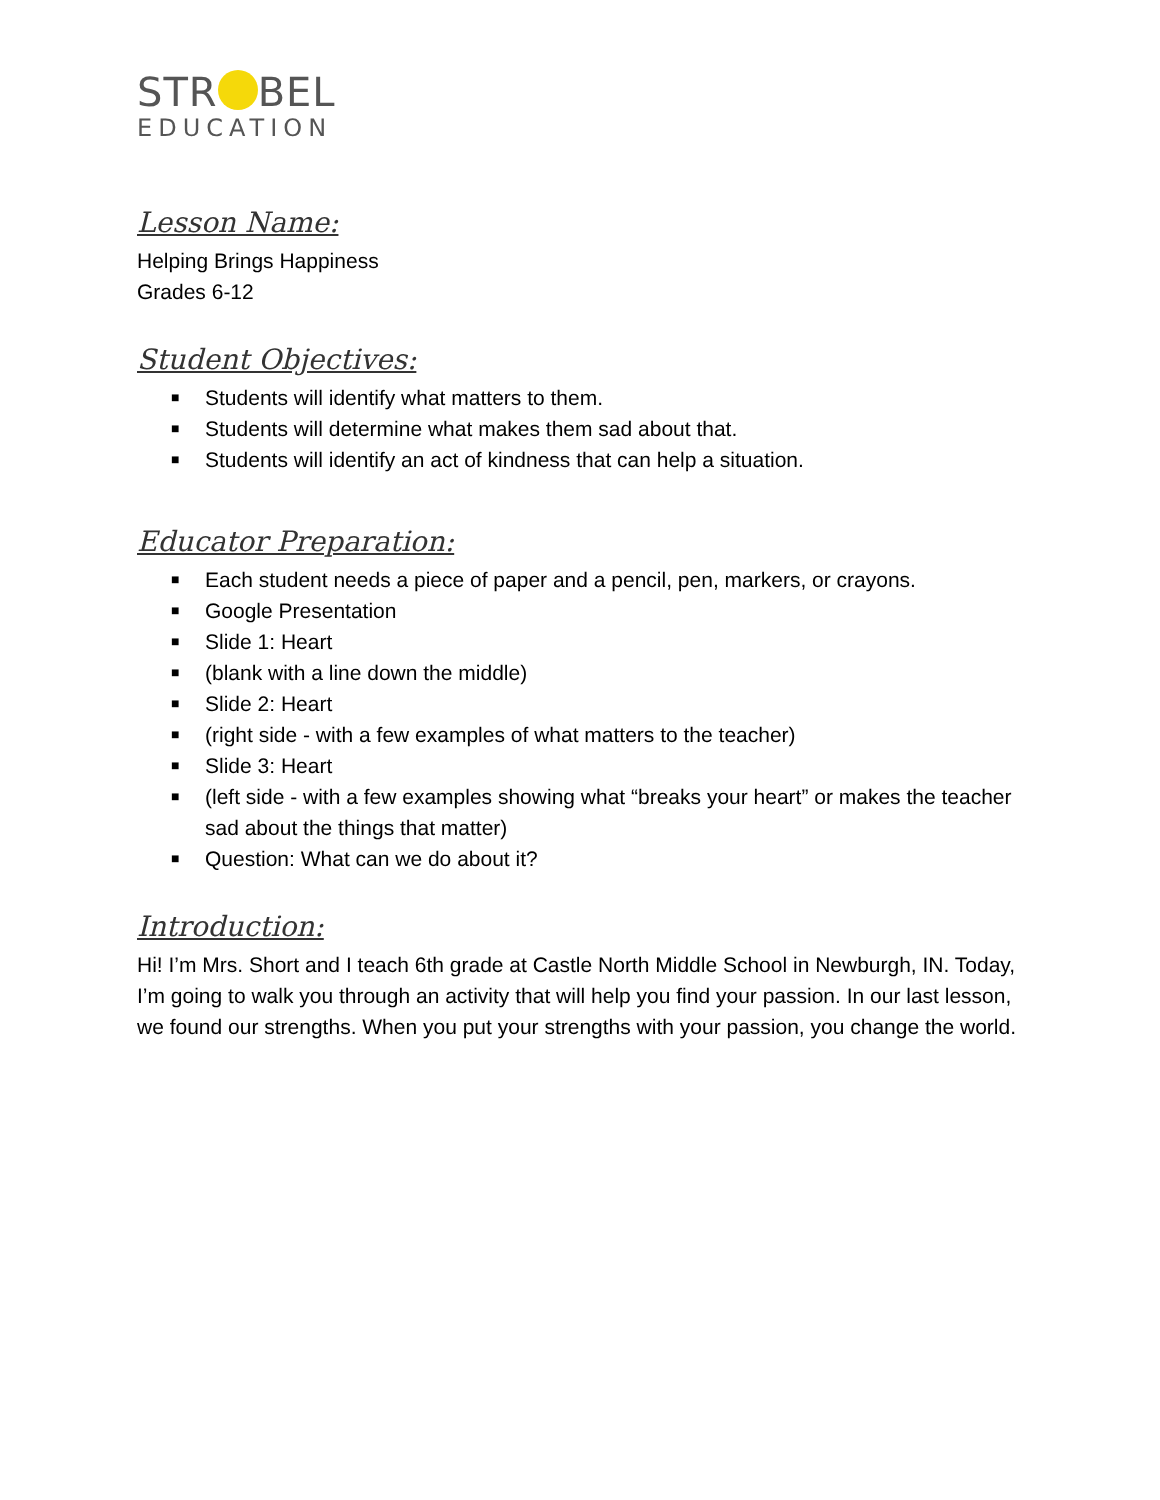STR BEL
EDUCATION
Lesson Name:
Helping Brings Happiness
Grades 6-12
Student Objectives:
■ Students will identify what matters to them.
■ Students will determine what makes them sad about that.
■ Students will identify an act of kindness that can help a situation.
Educator Preparation:
■ Each student needs a piece of paper and a pencil, pen, markers, or crayons.
■ Google Presentation
■ Slide 1: Heart
■ (blank with a line down the middle)
■ Slide 2: Heart
■ (right side - with a few examples of what matters to the teacher)
■ Slide 3: Heart
■ (left side - with a few examples showing what “breaks your heart” or makes the teacher sad about the things that matter)
■ Question: What can we do about it?
Introduction:
Hi! I’m Mrs. Short and I teach 6th grade at Castle North Middle School in Newburgh, IN. Today, I’m going to walk you through an activity that will help you find your passion. In our last lesson, we found our strengths. When you put your strengths with your passion, you change the world.